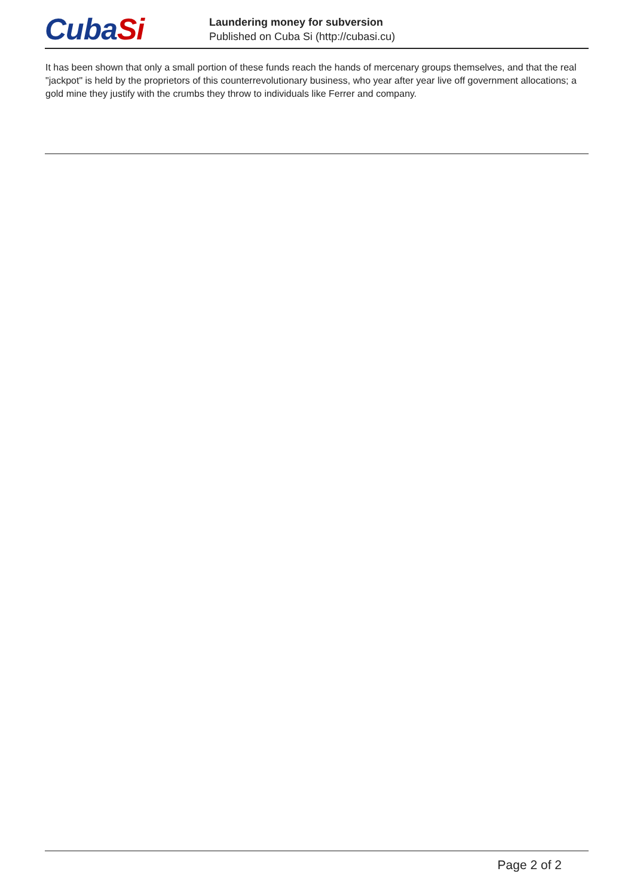CubaSi
Laundering money for subversion
Published on Cuba Si (http://cubasi.cu)
It has been shown that only a small portion of these funds reach the hands of mercenary groups themselves, and that the real "jackpot" is held by the proprietors of this counterrevolutionary business, who year after year live off government allocations; a gold mine they justify with the crumbs they throw to individuals like Ferrer and company.
Page 2 of 2